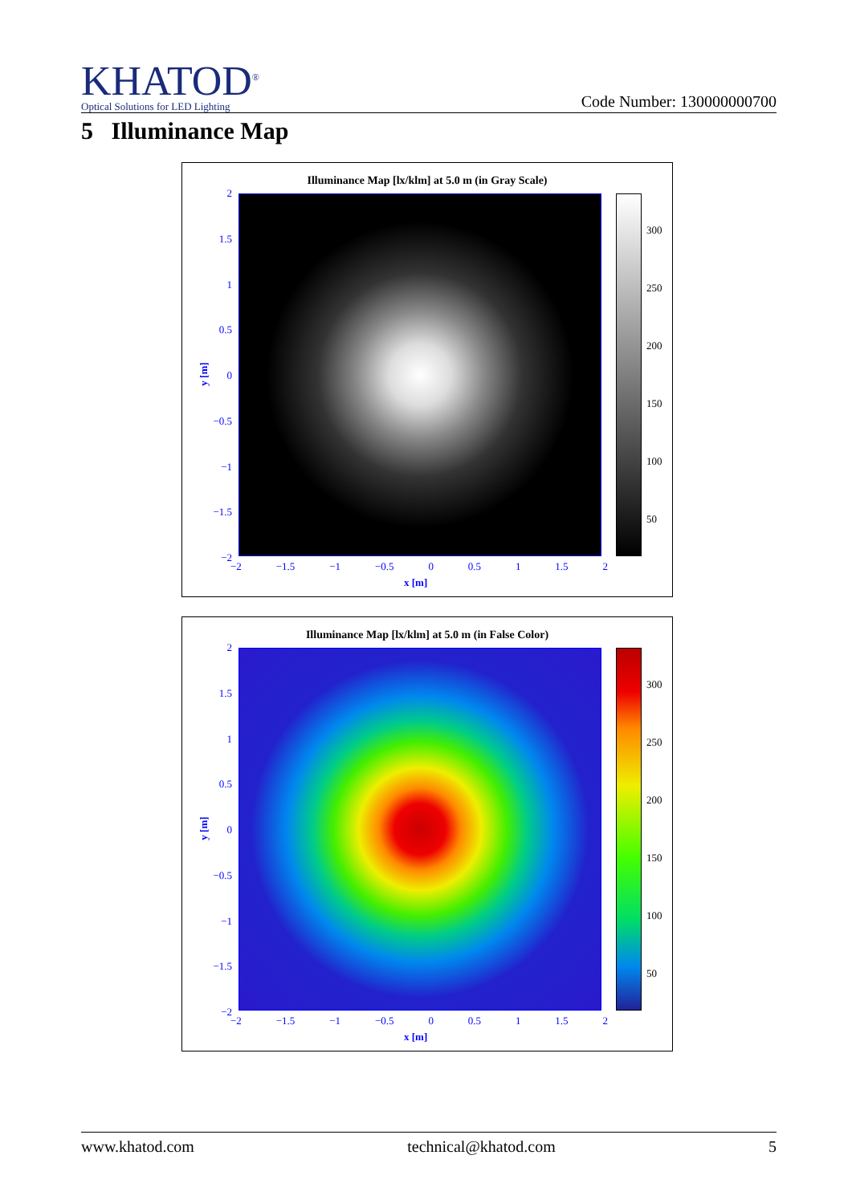KHATOD<sup>®</sup>
Optical Solutions for LED Lighting
Code Number: 130000000700
5 Illuminance Map
Illuminance Map [lx/klm] at 5.0 m (in Gray Scale)
2
1.5
1
0.5
0
−0.5
−1
−1.5
−2
300
250
200
150
100
50
−2 −1.5 −1 −0.5 0 0.5 1 1.5 2
x [m]
y [m]
Illuminance Map [lx/klm] at 5.0 m (in False Color)
2
1.5
1
0.5
0
−0.5
−1
−1.5
−2
300
250
200
150
100
50
−2 −1.5 −1 −0.5 0 0.5 1 1.5 2
x [m]
y [m]
www.khatod.com technical@khatod.com 5